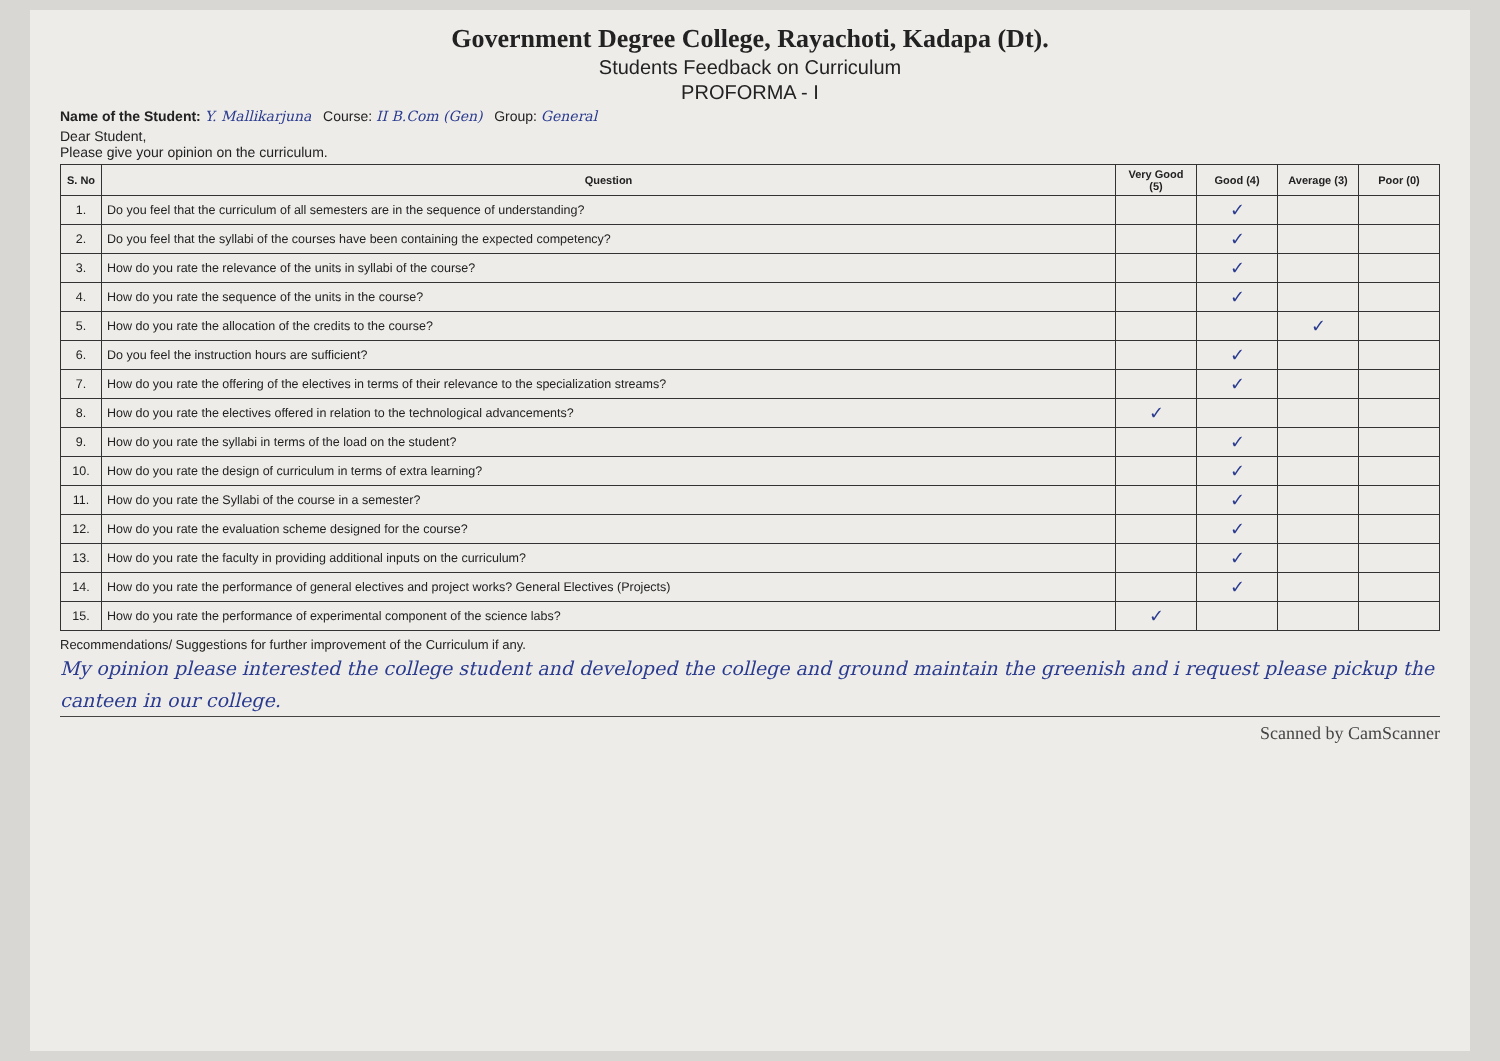Government Degree College, Rayachoti, Kadapa (Dt).
Students Feedback on Curriculum
PROFORMA - I
Name of the Student: Y. Mallikarjuna Course: II B.Com (Gen) Group: General
Dear Student,
Please give your opinion on the curriculum.
| S. No | Question | Very Good (5) | Good (4) | Average (3) | Poor (0) |
| --- | --- | --- | --- | --- | --- |
| 1. | Do you feel that the curriculum of all semesters are in the sequence of understanding? | | ✓ | | |
| 2. | Do you feel that the syllabi of the courses have been containing the expected competency? | | ✓ | | |
| 3. | How do you rate the relevance of the units in syllabi of the course? | | ✓ | | |
| 4. | How do you rate the sequence of the units in the course? | | ✓ | | |
| 5. | How do you rate the allocation of the credits to the course? | | | ✓ | |
| 6. | Do you feel the instruction hours are sufficient? | | ✓ | | |
| 7. | How do you rate the offering of the electives in terms of their relevance to the specialization streams? | | ✓ | | |
| 8. | How do you rate the electives offered in relation to the technological advancements? | ✓ | | | |
| 9. | How do you rate the syllabi in terms of the load on the student? | | ✓ | | |
| 10. | How do you rate the design of curriculum in terms of extra learning? | | ✓ | | |
| 11. | How do you rate the Syllabi of the course in a semester? | | ✓ | | |
| 12. | How do you rate the evaluation scheme designed for the course? | | ✓ | | |
| 13. | How do you rate the faculty in providing additional inputs on the curriculum? | | ✓ | | |
| 14. | How do you rate the performance of general electives and project works? General Electives (Projects) | | ✓ | | |
| 15. | How do you rate the performance of experimental component of the science labs? | ✓ | | | |
Recommendations/ Suggestions for further improvement of the Curriculum if any.
My opinion please interested the college student and developed the college and ground maintain the greenish and i request please pickup the canteen in our college.
Scanned by CamScanner